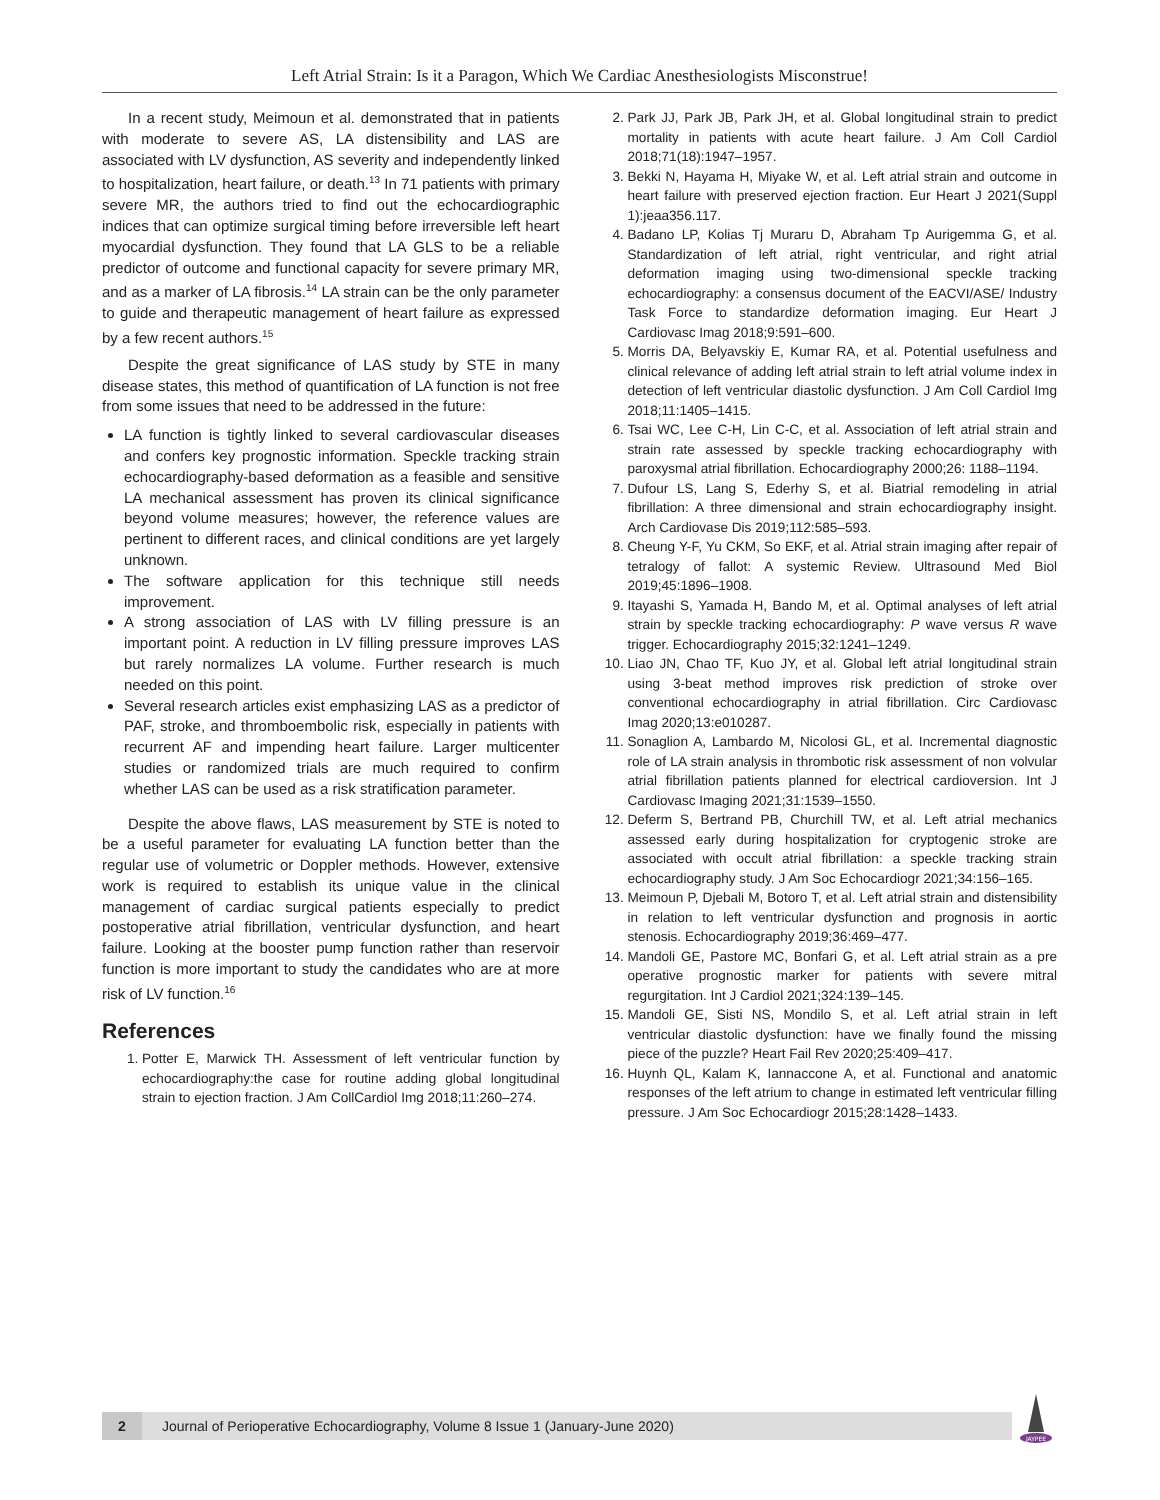Left Atrial Strain: Is it a Paragon, Which We Cardiac Anesthesiologists Misconstrue!
In a recent study, Meimoun et al. demonstrated that in patients with moderate to severe AS, LA distensibility and LAS are associated with LV dysfunction, AS severity and independently linked to hospitalization, heart failure, or death.<sup>13</sup> In 71 patients with primary severe MR, the authors tried to find out the echocardiographic indices that can optimize surgical timing before irreversible left heart myocardial dysfunction. They found that LA GLS to be a reliable predictor of outcome and functional capacity for severe primary MR, and as a marker of LA fibrosis.<sup>14</sup> LA strain can be the only parameter to guide and therapeutic management of heart failure as expressed by a few recent authors.<sup>15</sup>
Despite the great significance of LAS study by STE in many disease states, this method of quantification of LA function is not free from some issues that need to be addressed in the future:
LA function is tightly linked to several cardiovascular diseases and confers key prognostic information. Speckle tracking strain echocardiography-based deformation as a feasible and sensitive LA mechanical assessment has proven its clinical significance beyond volume measures; however, the reference values are pertinent to different races, and clinical conditions are yet largely unknown.
The software application for this technique still needs improvement.
A strong association of LAS with LV filling pressure is an important point. A reduction in LV filling pressure improves LAS but rarely normalizes LA volume. Further research is much needed on this point.
Several research articles exist emphasizing LAS as a predictor of PAF, stroke, and thromboembolic risk, especially in patients with recurrent AF and impending heart failure. Larger multicenter studies or randomized trials are much required to confirm whether LAS can be used as a risk stratification parameter.
Despite the above flaws, LAS measurement by STE is noted to be a useful parameter for evaluating LA function better than the regular use of volumetric or Doppler methods. However, extensive work is required to establish its unique value in the clinical management of cardiac surgical patients especially to predict postoperative atrial fibrillation, ventricular dysfunction, and heart failure. Looking at the booster pump function rather than reservoir function is more important to study the candidates who are at more risk of LV function.<sup>16</sup>
References
1. Potter E, Marwick TH. Assessment of left ventricular function by echocardiography:the case for routine adding global longitudinal strain to ejection fraction. J Am CollCardiol Img 2018;11:260–274.
2. Park JJ, Park JB, Park JH, et al. Global longitudinal strain to predict mortality in patients with acute heart failure. J Am Coll Cardiol 2018;71(18):1947–1957.
3. Bekki N, Hayama H, Miyake W, et al. Left atrial strain and outcome in heart failure with preserved ejection fraction. Eur Heart J 2021(Suppl 1):jeaa356.117.
4. Badano LP, Kolias Tj Muraru D, Abraham Tp Aurigemma G, et al. Standardization of left atrial, right ventricular, and right atrial deformation imaging using two-dimensional speckle tracking echocardiography: a consensus document of the EACVI/ASE/ Industry Task Force to standardize deformation imaging. Eur Heart J Cardiovasc Imag 2018;9:591–600.
5. Morris DA, Belyavskiy E, Kumar RA, et al. Potential usefulness and clinical relevance of adding left atrial strain to left atrial volume index in detection of left ventricular diastolic dysfunction. J Am Coll Cardiol Img 2018;11:1405–1415.
6. Tsai WC, Lee C-H, Lin C-C, et al. Association of left atrial strain and strain rate assessed by speckle tracking echocardiography with paroxysmal atrial fibrillation. Echocardiography 2000;26: 1188–1194.
7. Dufour LS, Lang S, Ederhy S, et al. Biatrial remodeling in atrial fibrillation: A three dimensional and strain echocardiography insight. Arch Cardiovase Dis 2019;112:585–593.
8. Cheung Y-F, Yu CKM, So EKF, et al. Atrial strain imaging after repair of tetralogy of fallot: A systemic Review. Ultrasound Med Biol 2019;45:1896–1908.
9. Itayashi S, Yamada H, Bando M, et al. Optimal analyses of left atrial strain by speckle tracking echocardiography: P wave versus R wave trigger. Echocardiography 2015;32:1241–1249.
10. Liao JN, Chao TF, Kuo JY, et al. Global left atrial longitudinal strain using 3-beat method improves risk prediction of stroke over conventional echocardiography in atrial fibrillation. Circ Cardiovasc Imag 2020;13:e010287.
11. Sonaglion A, Lambardo M, Nicolosi GL, et al. Incremental diagnostic role of LA strain analysis in thrombotic risk assessment of non volvular atrial fibrillation patients planned for electrical cardioversion. Int J Cardiovasc Imaging 2021;31:1539–1550.
12. Deferm S, Bertrand PB, Churchill TW, et al. Left atrial mechanics assessed early during hospitalization for cryptogenic stroke are associated with occult atrial fibrillation: a speckle tracking strain echocardiography study. J Am Soc Echocardiogr 2021;34:156–165.
13. Meimoun P, Djebali M, Botoro T, et al. Left atrial strain and distensibility in relation to left ventricular dysfunction and prognosis in aortic stenosis. Echocardiography 2019;36:469–477.
14. Mandoli GE, Pastore MC, Bonfari G, et al. Left atrial strain as a pre operative prognostic marker for patients with severe mitral regurgitation. Int J Cardiol 2021;324:139–145.
15. Mandoli GE, Sisti NS, Mondilo S, et al. Left atrial strain in left ventricular diastolic dysfunction: have we finally found the missing piece of the puzzle? Heart Fail Rev 2020;25:409–417.
16. Huynh QL, Kalam K, Iannaccone A, et al. Functional and anatomic responses of the left atrium to change in estimated left ventricular filling pressure. J Am Soc Echocardiogr 2015;28:1428–1433.
2 Journal of Perioperative Echocardiography, Volume 8 Issue 1 (January-June 2020)
JAYPEE